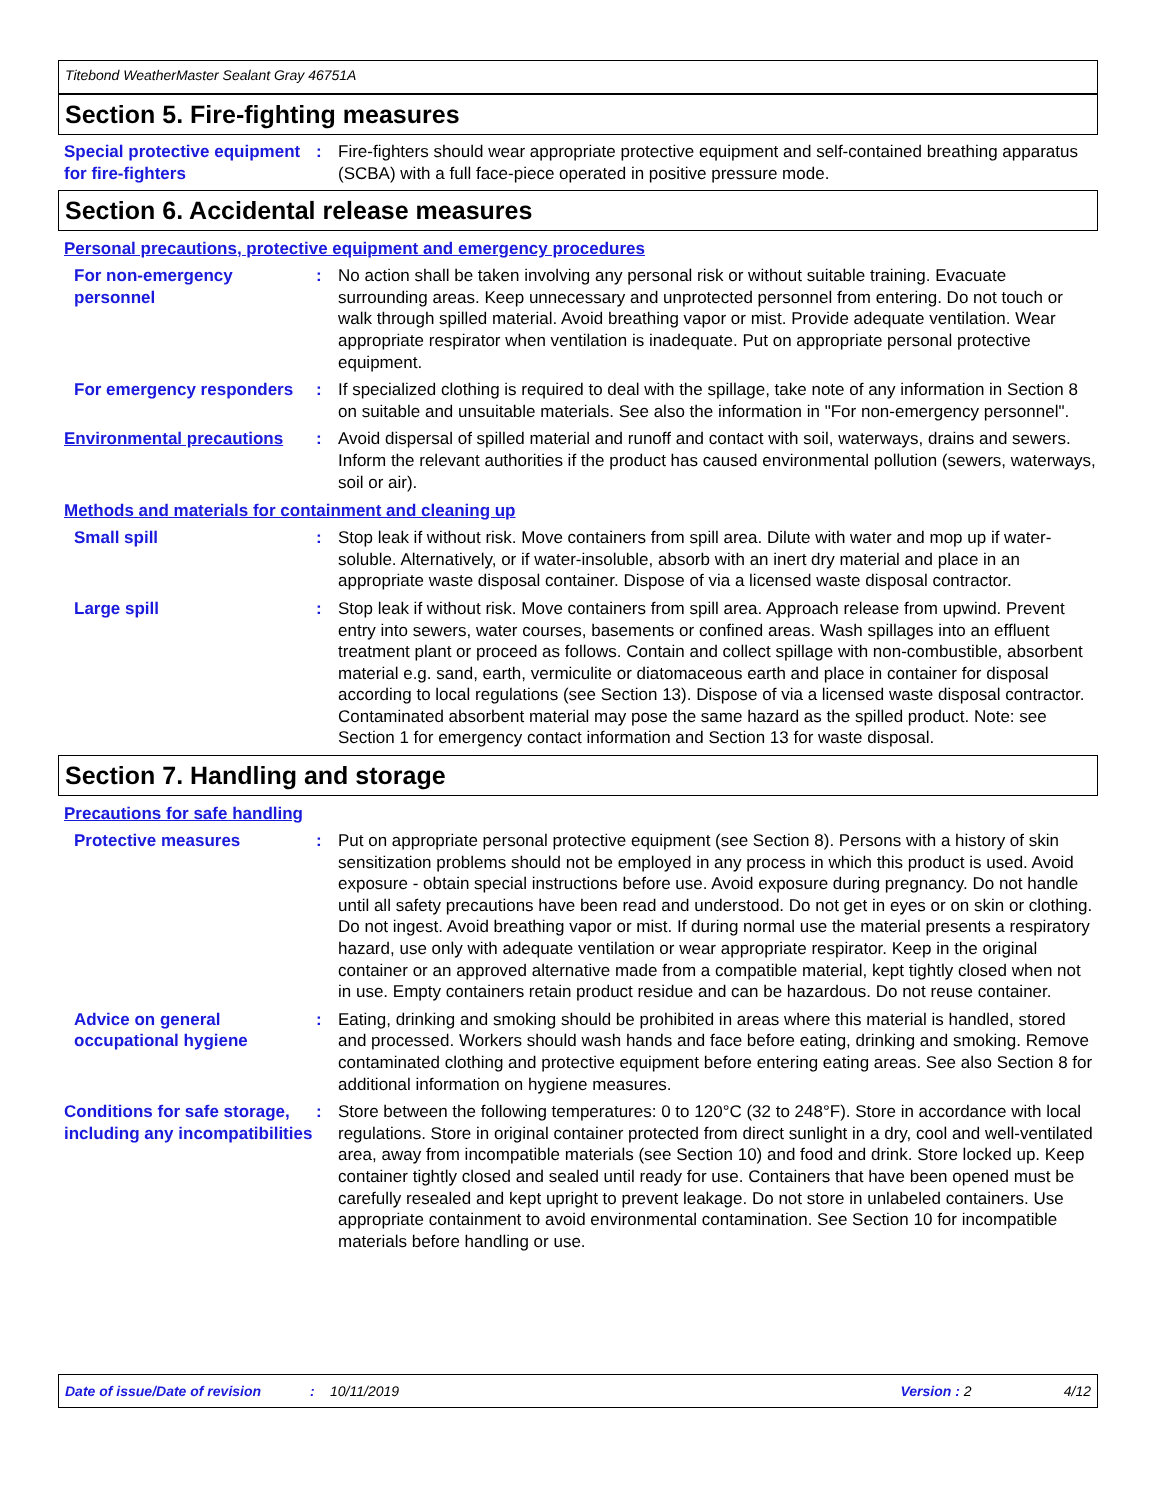Titebond WeatherMaster Sealant Gray 46751A
Section 5. Fire-fighting measures
Special protective equipment for fire-fighters
: Fire-fighters should wear appropriate protective equipment and self-contained breathing apparatus (SCBA) with a full face-piece operated in positive pressure mode.
Section 6. Accidental release measures
Personal precautions, protective equipment and emergency procedures
For non-emergency personnel
: No action shall be taken involving any personal risk or without suitable training. Evacuate surrounding areas. Keep unnecessary and unprotected personnel from entering. Do not touch or walk through spilled material. Avoid breathing vapor or mist. Provide adequate ventilation. Wear appropriate respirator when ventilation is inadequate. Put on appropriate personal protective equipment.
For emergency responders : If specialized clothing is required to deal with the spillage, take note of any information in Section 8 on suitable and unsuitable materials. See also the information in "For non-emergency personnel".
Environmental precautions : Avoid dispersal of spilled material and runoff and contact with soil, waterways, drains and sewers. Inform the relevant authorities if the product has caused environmental pollution (sewers, waterways, soil or air).
Methods and materials for containment and cleaning up
Small spill : Stop leak if without risk. Move containers from spill area. Dilute with water and mop up if water-soluble. Alternatively, or if water-insoluble, absorb with an inert dry material and place in an appropriate waste disposal container. Dispose of via a licensed waste disposal contractor.
Large spill : Stop leak if without risk. Move containers from spill area. Approach release from upwind. Prevent entry into sewers, water courses, basements or confined areas. Wash spillages into an effluent treatment plant or proceed as follows. Contain and collect spillage with non-combustible, absorbent material e.g. sand, earth, vermiculite or diatomaceous earth and place in container for disposal according to local regulations (see Section 13). Dispose of via a licensed waste disposal contractor. Contaminated absorbent material may pose the same hazard as the spilled product. Note: see Section 1 for emergency contact information and Section 13 for waste disposal.
Section 7. Handling and storage
Precautions for safe handling
Protective measures : Put on appropriate personal protective equipment (see Section 8). Persons with a history of skin sensitization problems should not be employed in any process in which this product is used. Avoid exposure - obtain special instructions before use. Avoid exposure during pregnancy. Do not handle until all safety precautions have been read and understood. Do not get in eyes or on skin or clothing. Do not ingest. Avoid breathing vapor or mist. If during normal use the material presents a respiratory hazard, use only with adequate ventilation or wear appropriate respirator. Keep in the original container or an approved alternative made from a compatible material, kept tightly closed when not in use. Empty containers retain product residue and can be hazardous. Do not reuse container.
Advice on general occupational hygiene
: Eating, drinking and smoking should be prohibited in areas where this material is handled, stored and processed. Workers should wash hands and face before eating, drinking and smoking. Remove contaminated clothing and protective equipment before entering eating areas. See also Section 8 for additional information on hygiene measures.
Conditions for safe storage, including any incompatibilities
: Store between the following temperatures: 0 to 120°C (32 to 248°F). Store in accordance with local regulations. Store in original container protected from direct sunlight in a dry, cool and well-ventilated area, away from incompatible materials (see Section 10) and food and drink. Store locked up. Keep container tightly closed and sealed until ready for use. Containers that have been opened must be carefully resealed and kept upright to prevent leakage. Do not store in unlabeled containers. Use appropriate containment to avoid environmental contamination. See Section 10 for incompatible materials before handling or use.
Date of issue/Date of revision: 10/11/2019 Version : 2 4/12